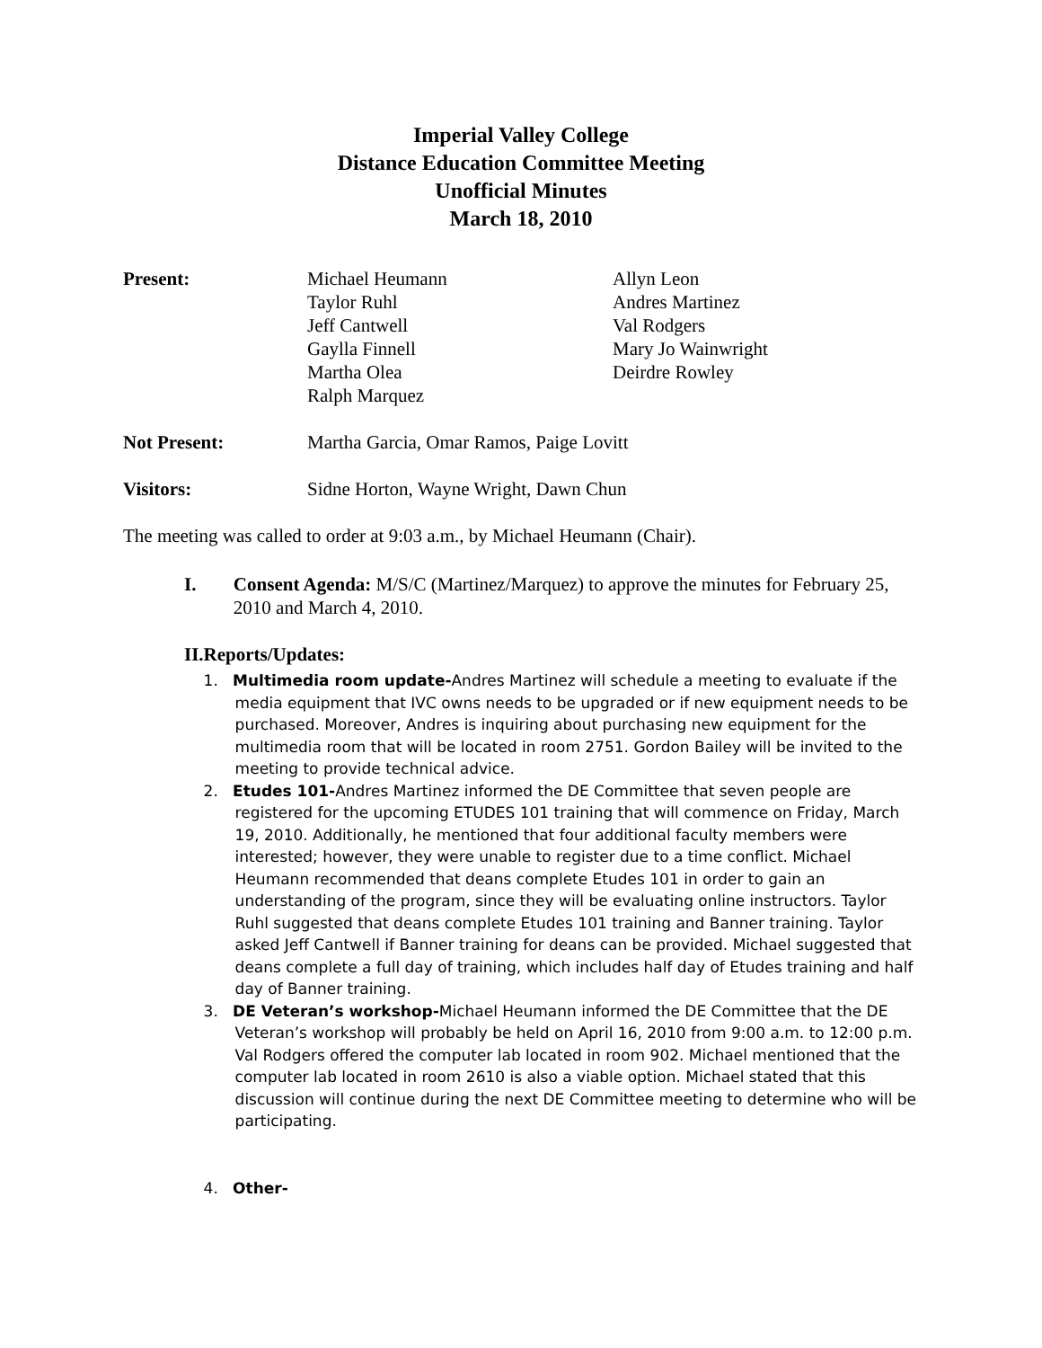Imperial Valley College
Distance Education Committee Meeting
Unofficial Minutes
March 18, 2010
Present: Michael Heumann
Taylor Ruhl
Jeff Cantwell
Gaylla Finnell
Martha Olea
Ralph Marquez
Allyn Leon
Andres Martinez
Val Rodgers
Mary Jo Wainwright
Deirdre Rowley
Not Present: Martha Garcia, Omar Ramos, Paige Lovitt
Visitors: Sidne Horton, Wayne Wright, Dawn Chun
The meeting was called to order at 9:03 a.m., by Michael Heumann (Chair).
I. Consent Agenda: M/S/C (Martinez/Marquez) to approve the minutes for February 25, 2010 and March 4, 2010.
II. Reports/Updates:
1. Multimedia room update-Andres Martinez will schedule a meeting to evaluate if the media equipment that IVC owns needs to be upgraded or if new equipment needs to be purchased. Moreover, Andres is inquiring about purchasing new equipment for the multimedia room that will be located in room 2751. Gordon Bailey will be invited to the meeting to provide technical advice.
2. Etudes 101-Andres Martinez informed the DE Committee that seven people are registered for the upcoming ETUDES 101 training that will commence on Friday, March 19, 2010. Additionally, he mentioned that four additional faculty members were interested; however, they were unable to register due to a time conflict. Michael Heumann recommended that deans complete Etudes 101 in order to gain an understanding of the program, since they will be evaluating online instructors. Taylor Ruhl suggested that deans complete Etudes 101 training and Banner training. Taylor asked Jeff Cantwell if Banner training for deans can be provided. Michael suggested that deans complete a full day of training, which includes half day of Etudes training and half day of Banner training.
3. DE Veteran’s workshop-Michael Heumann informed the DE Committee that the DE Veteran’s workshop will probably be held on April 16, 2010 from 9:00 a.m. to 12:00 p.m. Val Rodgers offered the computer lab located in room 902. Michael mentioned that the computer lab located in room 2610 is also a viable option. Michael stated that this discussion will continue during the next DE Committee meeting to determine who will be participating.
4. Other-